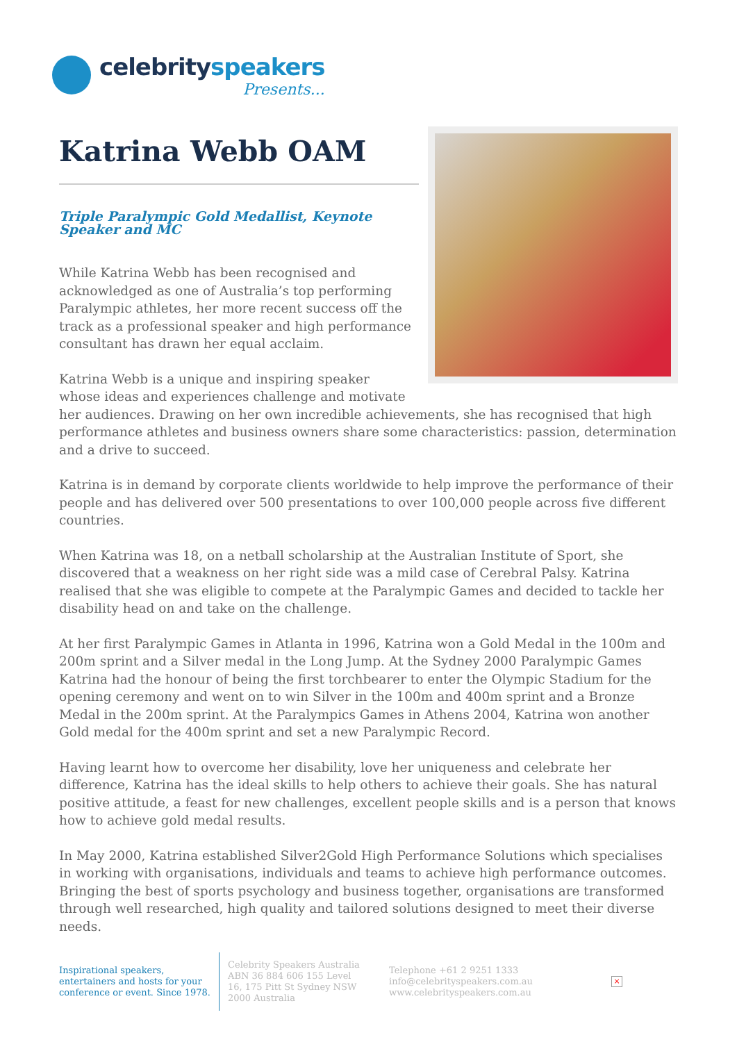celebrityspeakers
Presents...
Katrina Webb OAM
Triple Paralympic Gold Medallist, Keynote Speaker and MC
While Katrina Webb has been recognised and acknowledged as one of Australia’s top performing Paralympic athletes, her more recent success off the track as a professional speaker and high performance consultant has drawn her equal acclaim.
Katrina Webb is a unique and inspiring speaker whose ideas and experiences challenge and motivate her audiences. Drawing on her own incredible achievements, she has recognised that high performance athletes and business owners share some characteristics: passion, determination and a drive to succeed.
Katrina is in demand by corporate clients worldwide to help improve the performance of their people and has delivered over 500 presentations to over 100,000 people across five different countries.
When Katrina was 18, on a netball scholarship at the Australian Institute of Sport, she discovered that a weakness on her right side was a mild case of Cerebral Palsy. Katrina realised that she was eligible to compete at the Paralympic Games and decided to tackle her disability head on and take on the challenge.
At her first Paralympic Games in Atlanta in 1996, Katrina won a Gold Medal in the 100m and 200m sprint and a Silver medal in the Long Jump. At the Sydney 2000 Paralympic Games Katrina had the honour of being the first torchbearer to enter the Olympic Stadium for the opening ceremony and went on to win Silver in the 100m and 400m sprint and a Bronze Medal in the 200m sprint. At the Paralympics Games in Athens 2004, Katrina won another Gold medal for the 400m sprint and set a new Paralympic Record.
Having learnt how to overcome her disability, love her uniqueness and celebrate her difference, Katrina has the ideal skills to help others to achieve their goals. She has natural positive attitude, a feast for new challenges, excellent people skills and is a person that knows how to achieve gold medal results.
In May 2000, Katrina established Silver2Gold High Performance Solutions which specialises in working with organisations, individuals and teams to achieve high performance outcomes. Bringing the best of sports psychology and business together, organisations are transformed through well researched, high quality and tailored solutions designed to meet their diverse needs.
Inspirational speakers, entertainers and hosts for your conference or event. Since 1978.
Celebrity Speakers Australia ABN 36 884 606 155 Level 16, 175 Pitt St Sydney NSW 2000 Australia
Telephone +61 2 9251 1333
info@celebrityspeakers.com.au
www.celebrityspeakers.com.au
×